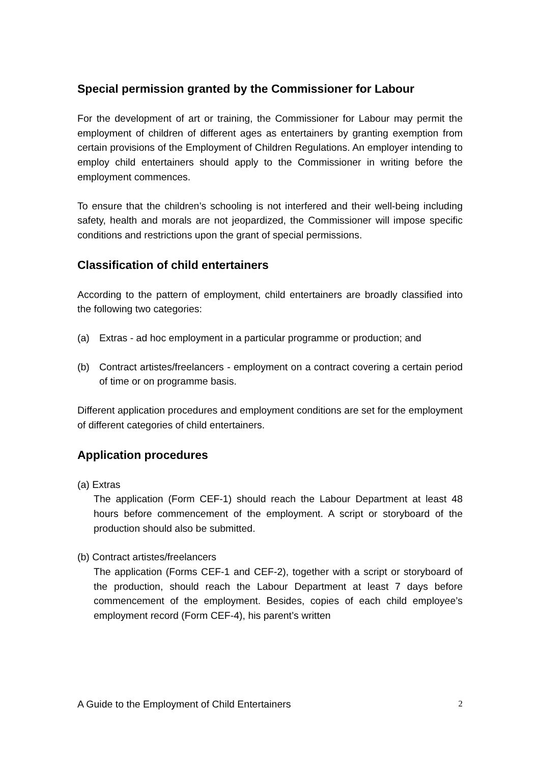Special permission granted by the Commissioner for Labour
For the development of art or training, the Commissioner for Labour may permit the employment of children of different ages as entertainers by granting exemption from certain provisions of the Employment of Children Regulations. An employer intending to employ child entertainers should apply to the Commissioner in writing before the employment commences.
To ensure that the children’s schooling is not interfered and their well-being including safety, health and morals are not jeopardized, the Commissioner will impose specific conditions and restrictions upon the grant of special permissions.
Classification of child entertainers
According to the pattern of employment, child entertainers are broadly classified into the following two categories:
(a) Extras - ad hoc employment in a particular programme or production; and
(b) Contract artistes/freelancers - employment on a contract covering a certain period of time or on programme basis.
Different application procedures and employment conditions are set for the employment of different categories of child entertainers.
Application procedures
(a) Extras
The application (Form CEF-1) should reach the Labour Department at least 48 hours before commencement of the employment. A script or storyboard of the production should also be submitted.
(b) Contract artistes/freelancers
The application (Forms CEF-1 and CEF-2), together with a script or storyboard of the production, should reach the Labour Department at least 7 days before commencement of the employment. Besides, copies of each child employee’s employment record (Form CEF-4), his parent’s written
A Guide to the Employment of Child Entertainers 2